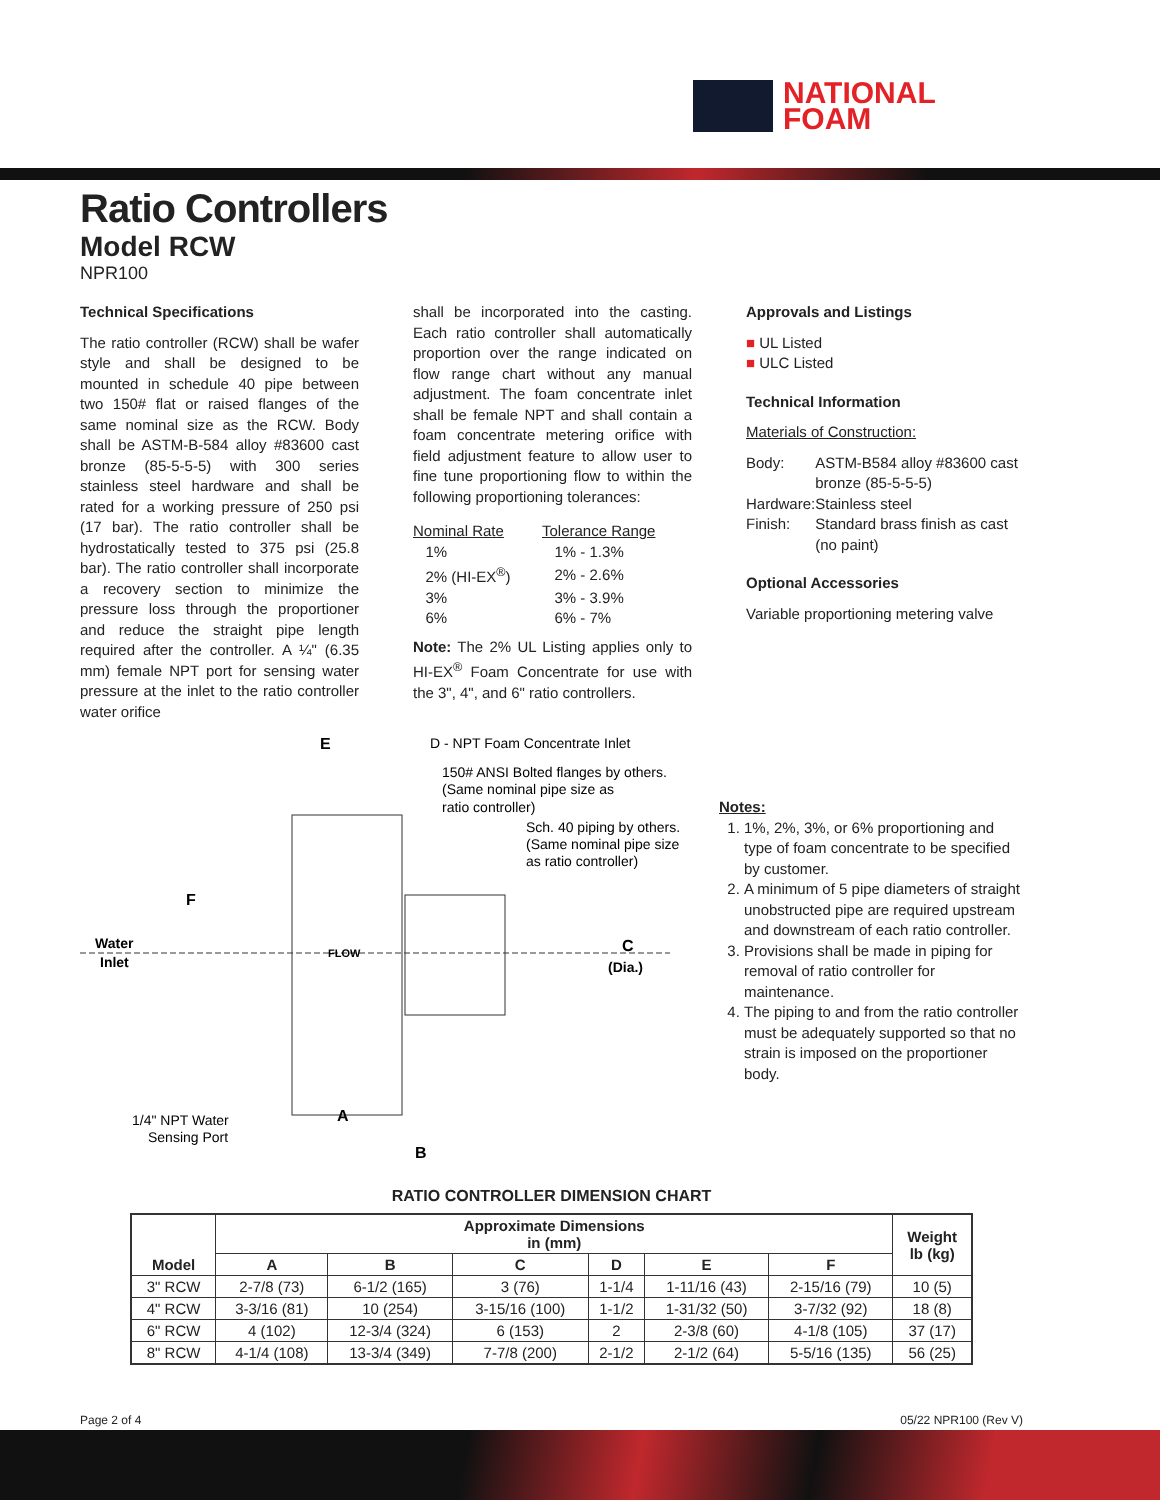NATIONAL
FOAM
Ratio Controllers
Model RCW
NPR100
Technical Specifications
The ratio controller (RCW) shall be wafer style and shall be designed to be mounted in schedule 40 pipe between two 150# flat or raised flanges of the same nominal size as the RCW. Body shall be ASTM-B-584 alloy #83600 cast bronze (85-5-5-5) with 300 series stainless steel hardware and shall be rated for a working pressure of 250 psi (17 bar). The ratio controller shall be hydrostatically tested to 375 psi (25.8 bar). The ratio controller shall incorporate a recovery section to minimize the pressure loss through the proportioner and reduce the straight pipe length required after the controller. A ¼" (6.35 mm) female NPT port for sensing water pressure at the inlet to the ratio controller water orifice
shall be incorporated into the casting. Each ratio controller shall automatically proportion over the range indicated on flow range chart without any manual adjustment. The foam concentrate inlet shall be female NPT and shall contain a foam concentrate metering orifice with field adjustment feature to allow user to fine tune proportioning flow to within the following proportioning tolerances:
| Nominal Rate | Tolerance Range |
| 1% | 1% - 1.3% |
| 2% (HI-EX<sup>®</sup>) | 2% - 2.6% |
| 3% | 3% - 3.9% |
| 6% | 6% - 7% |
Note: The 2% UL Listing applies only to HI-EX<sup>®</sup> Foam Concentrate for use with the 3", 4", and 6" ratio controllers.
Approvals and Listings
■ UL Listed
■ ULC Listed
Technical Information
Materials of Construction:
| Body: | ASTM-B584 alloy #83600 cast bronze (85-5-5-5) |
| Hardware: | Stainless steel |
| Finish: | Standard brass finish as cast (no paint) |
Optional Accessories
Variable proportioning metering valve
E
D - NPT Foam Concentrate Inlet
150# ANSI Bolted flanges by others.
(Same nominal pipe size as
ratio controller)
Sch. 40 piping by others.
(Same nominal pipe size
as ratio controller)
F
Water
Inlet
FLOW
C
(Dia.)
1/4" NPT Water
Sensing Port
A
B
Notes:
1. 1%, 2%, 3%, or 6% proportioning and type of foam concentrate to be specified by customer.
2. A minimum of 5 pipe diameters of straight unobstructed pipe are required upstream and downstream of each ratio controller.
3. Provisions shall be made in piping for removal of ratio controller for maintenance.
4. The piping to and from the ratio controller must be adequately supported so that no strain is imposed on the proportioner body.
RATIO CONTROLLER DIMENSION CHART
| Model | Approximate Dimensions in (mm) | | | | | | Weight lb (kg) |
| --- | --- | --- | --- | --- | --- | --- | --- |
| | A | B | C | D | E | F | |
| 3" RCW | 2-7/8 (73) | 6-1/2 (165) | 3 (76) | 1-1/4 | 1-11/16 (43) | 2-15/16 (79) | 10 (5) |
| 4" RCW | 3-3/16 (81) | 10 (254) | 3-15/16 (100) | 1-1/2 | 1-31/32 (50) | 3-7/32 (92) | 18 (8) |
| 6" RCW | 4 (102) | 12-3/4 (324) | 6 (153) | 2 | 2-3/8 (60) | 4-1/8 (105) | 37 (17) |
| 8" RCW | 4-1/4 (108) | 13-3/4 (349) | 7-7/8 (200) | 2-1/2 | 2-1/2 (64) | 5-5/16 (135) | 56 (25) |
Page 2 of 4 05/22 NPR100 (Rev V)